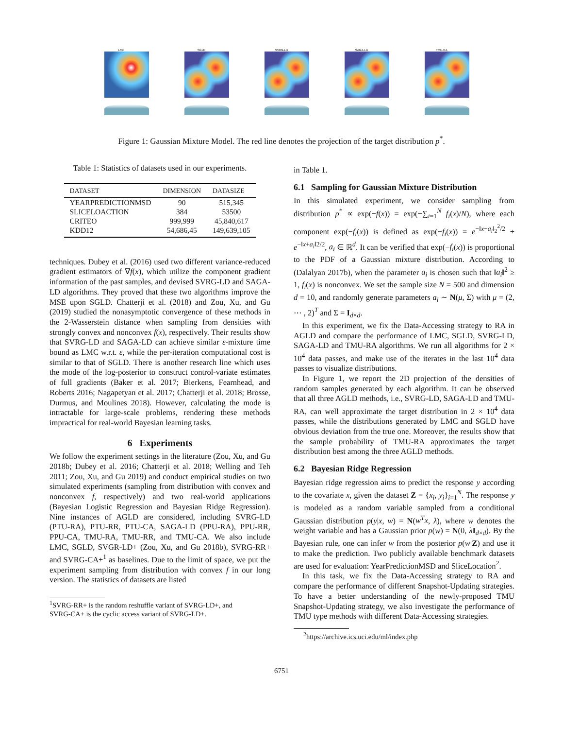LMC SGLD SVRG-LD SAGA-LD TMU-RA
Figure 1: Gaussian Mixture Model. The red line denotes the projection of the target distribution p<sup>*</sup>.
Table 1: Statistics of datasets used in our experiments.
| DATASET | DIMENSION | DATASIZE |
| --- | --- | --- |
| YEARPREDICTIONMSD | 90 | 515,345 |
| SLICELOACTION | 384 | 53500 |
| CRITEO | 999,999 | 45,840,617 |
| KDD12 | 54,686,45 | 149,639,105 |
techniques. Dubey et al. (2016) used two different variance-reduced gradient estimators of ∇f(x), which utilize the component gradient information of the past samples, and devised SVRG-LD and SAGA-LD algorithms. They proved that these two algorithms improve the MSE upon SGLD. Chatterji et al. (2018) and Zou, Xu, and Gu (2019) studied the nonasymptotic convergence of these methods in the 2-Wasserstein distance when sampling from densities with strongly convex and nonconvex f(x), respectively. Their results show that SVRG-LD and SAGA-LD can achieve similar ε-mixture time bound as LMC w.r.t. ε, while the per-iteration computational cost is similar to that of SGLD. There is another research line which uses the mode of the log-posterior to construct control-variate estimates of full gradients (Baker et al. 2017; Bierkens, Fearnhead, and Roberts 2016; Nagapetyan et al. 2017; Chatterji et al. 2018; Brosse, Durmus, and Moulines 2018). However, calculating the mode is intractable for large-scale problems, rendering these methods impractical for real-world Bayesian learning tasks.
6 Experiments
We follow the experiment settings in the literature (Zou, Xu, and Gu 2018b; Dubey et al. 2016; Chatterji et al. 2018; Welling and Teh 2011; Zou, Xu, and Gu 2019) and conduct empirical studies on two simulated experiments (sampling from distribution with convex and nonconvex f, respectively) and two real-world applications (Bayesian Logistic Regression and Bayesian Ridge Regression). Nine instances of AGLD are considered, including SVRG-LD (PTU-RA), PTU-RR, PTU-CA, SAGA-LD (PPU-RA), PPU-RR, PPU-CA, TMU-RA, TMU-RR, and TMU-CA. We also include LMC, SGLD, SVGR-LD+ (Zou, Xu, and Gu 2018b), SVRG-RR+ and SVRG-CA+<sup>1</sup> as baselines. Due to the limit of space, we put the experiment sampling from distribution with convex f in our long version. The statistics of datasets are listed
<sup>1</sup> SVRG-RR+ is the random reshuffle variant of SVRG-LD+, and
SVRG-CA+ is the cyclic access variant of SVRG-LD+.
in Table 1.
6.1 Sampling for Gaussian Mixture Distribution
In this simulated experiment, we consider sampling from distribution p<sup>*</sup> ∝ exp(−f(x)) = exp(−∑<sub>i=1</sub><sup>N</sup> f<sub>i</sub>(x)/N), where each component exp(−f<sub>i</sub>(x)) is defined as exp(−f<sub>i</sub>(x)) = e<sup>−‖x−a<sub>i</sub>‖<sub>2</sub><sup>2</sup>/2</sup> + e<sup>−‖x+a<sub>i</sub>‖2/2</sup>, a<sub>i</sub> ∈ ℝ<sup>d</sup>. It can be verified that exp(−f<sub>i</sub>(x)) is proportional to the PDF of a Gaussian mixture distribution. According to (Dalalyan 2017b), when the parameter a<sub>i</sub> is chosen such that ‖a<sub>i</sub>‖<sup>2</sup> ≥ 1, f<sub>i</sub>(x) is nonconvex. We set the sample size N = 500 and dimension d = 10, and randomly generate parameters a<sub>i</sub> ∼ N(μ, Σ) with μ = (2, ⋯ , 2)<sup>T</sup> and Σ = I<sub>d×d</sub>.
In this experiment, we fix the Data-Accessing strategy to RA in AGLD and compare the performance of LMC, SGLD, SVRG-LD, SAGA-LD and TMU-RA algorithms. We run all algorithms for 2 × 10<sup>4</sup> data passes, and make use of the iterates in the last 10<sup>4</sup> data passes to visualize distributions.
In Figure 1, we report the 2D projection of the densities of random samples generated by each algorithm. It can be observed that all three AGLD methods, i.e., SVRG-LD, SAGA-LD and TMU-RA, can well approximate the target distribution in 2 × 10<sup>4</sup> data passes, while the distributions generated by LMC and SGLD have obvious deviation from the true one. Moreover, the results show that the sample probability of TMU-RA approximates the target distribution best among the three AGLD methods.
6.2 Bayesian Ridge Regression
Bayesian ridge regression aims to predict the response y according to the covariate x, given the dataset Z = {x<sub>i</sub>, y<sub>i</sub>}<sub>i=1</sub><sup>N</sup>. The response y is modeled as a random variable sampled from a conditional Gaussian distribution p(y|x, w) = N(w<sup>T</sup>x, λ), where w denotes the weight variable and has a Gaussian prior p(w) = N(0, λI<sub>d×d</sub>). By the Bayesian rule, one can infer w from the posterior p(w|Z) and use it to make the prediction. Two publicly available benchmark datasets are used for evaluation: YearPredictionMSD and SliceLocation<sup>2</sup>.
In this task, we fix the Data-Accessing strategy to RA and compare the performance of different Snapshot-Updating strategies. To have a better understanding of the newly-proposed TMU Snapshot-Updating strategy, we also investigate the performance of TMU type methods with different Data-Accessing strategies.
<sup>2</sup> https://archive.ics.uci.edu/ml/index.php
6751